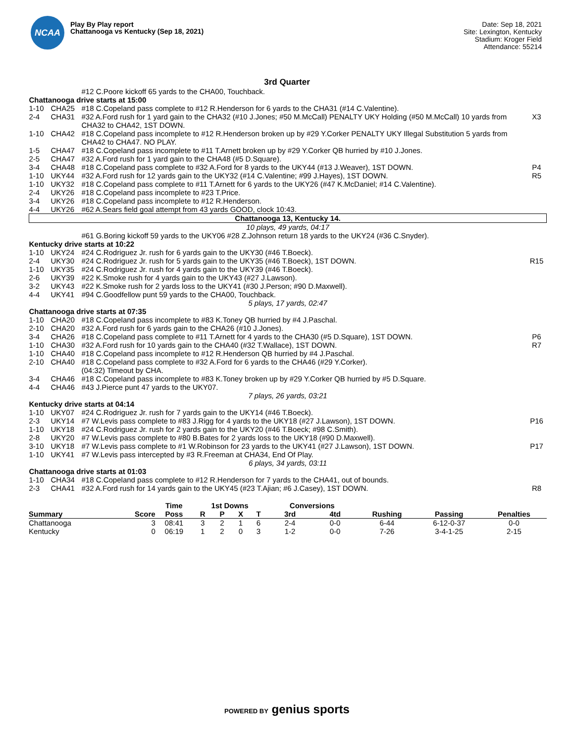NCAA
Play By Play report
Chattanooga vs Kentucky (Sep 18, 2021)
Date: Sep 18, 2021
Site: Lexington, Kentucky
Stadium: Kroger Field
Attendance: 55214
3rd Quarter
| | | #12 C.Poore kickoff 65 yards to the CHA00, Touchback. | |
| Chattanooga drive starts at 15:00 | | | |
| 1-10 | CHA25 | #18 C.Copeland pass complete to #12 R.Henderson for 6 yards to the CHA31 (#14 C.Valentine). | |
| 2-4 | CHA31 | #32 A.Ford rush for 1 yard gain to the CHA32 (#10 J.Jones; #50 M.McCall) PENALTY UKY Holding (#50 M.McCall) 10 yards from CHA32 to CHA42, 1ST DOWN. | X3 |
| 1-10 | CHA42 | #18 C.Copeland pass incomplete to #12 R.Henderson broken up by #29 Y.Corker PENALTY UKY Illegal Substitution 5 yards from CHA42 to CHA47. NO PLAY. | |
| 1-5 | CHA47 | #18 C.Copeland pass incomplete to #11 T.Arnett broken up by #29 Y.Corker QB hurried by #10 J.Jones. | |
| 2-5 | CHA47 | #32 A.Ford rush for 1 yard gain to the CHA48 (#5 D.Square). | |
| 3-4 | CHA48 | #18 C.Copeland pass complete to #32 A.Ford for 8 yards to the UKY44 (#13 J.Weaver), 1ST DOWN. | P4 |
| 1-10 | UKY44 | #32 A.Ford rush for 12 yards gain to the UKY32 (#14 C.Valentine; #99 J.Hayes), 1ST DOWN. | R5 |
| 1-10 | UKY32 | #18 C.Copeland pass complete to #11 T.Arnett for 6 yards to the UKY26 (#47 K.McDaniel; #14 C.Valentine). | |
| 2-4 | UKY26 | #18 C.Copeland pass incomplete to #23 T.Price. | |
| 3-4 | UKY26 | #18 C.Copeland pass incomplete to #12 R.Henderson. | |
| 4-4 | UKY26 | #62 A.Sears field goal attempt from 43 yards GOOD, clock 10:43. | |
| Chattanooga 13, Kentucky 14. | | | |
| 10 plays, 49 yards, 04:17 | | | |
| | | #61 G.Boring kickoff 59 yards to the UKY06 #28 Z.Johnson return 18 yards to the UKY24 (#36 C.Snyder). | |
| Kentucky drive starts at 10:22 | | | |
| 1-10 | UKY24 | #24 C.Rodriguez Jr. rush for 6 yards gain to the UKY30 (#46 T.Boeck). | |
| 2-4 | UKY30 | #24 C.Rodriguez Jr. rush for 5 yards gain to the UKY35 (#46 T.Boeck), 1ST DOWN. | R15 |
| 1-10 | UKY35 | #24 C.Rodriguez Jr. rush for 4 yards gain to the UKY39 (#46 T.Boeck). | |
| 2-6 | UKY39 | #22 K.Smoke rush for 4 yards gain to the UKY43 (#27 J.Lawson). | |
| 3-2 | UKY43 | #22 K.Smoke rush for 2 yards loss to the UKY41 (#30 J.Person; #90 D.Maxwell). | |
| 4-4 | UKY41 | #94 C.Goodfellow punt 59 yards to the CHA00, Touchback. | |
| 5 plays, 17 yards, 02:47 | | | |
| Chattanooga drive starts at 07:35 | | | |
| 1-10 | CHA20 | #18 C.Copeland pass incomplete to #83 K.Toney QB hurried by #4 J.Paschal. | |
| 2-10 | CHA20 | #32 A.Ford rush for 6 yards gain to the CHA26 (#10 J.Jones). | |
| 3-4 | CHA26 | #18 C.Copeland pass complete to #11 T.Arnett for 4 yards to the CHA30 (#5 D.Square), 1ST DOWN. | P6 |
| 1-10 | CHA30 | #32 A.Ford rush for 10 yards gain to the CHA40 (#32 T.Wallace), 1ST DOWN. | R7 |
| 1-10 | CHA40 | #18 C.Copeland pass incomplete to #12 R.Henderson QB hurried by #4 J.Paschal. | |
| 2-10 | CHA40 | #18 C.Copeland pass complete to #32 A.Ford for 6 yards to the CHA46 (#29 Y.Corker). | |
| | | (04:32) Timeout by CHA. | |
| 3-4 | CHA46 | #18 C.Copeland pass incomplete to #83 K.Toney broken up by #29 Y.Corker QB hurried by #5 D.Square. | |
| 4-4 | CHA46 | #43 J.Pierce punt 47 yards to the UKY07. | |
| 7 plays, 26 yards, 03:21 | | | |
| Kentucky drive starts at 04:14 | | | |
| 1-10 | UKY07 | #24 C.Rodriguez Jr. rush for 7 yards gain to the UKY14 (#46 T.Boeck). | |
| 2-3 | UKY14 | #7 W.Levis pass complete to #83 J.Rigg for 4 yards to the UKY18 (#27 J.Lawson), 1ST DOWN. | P16 |
| 1-10 | UKY18 | #24 C.Rodriguez Jr. rush for 2 yards gain to the UKY20 (#46 T.Boeck; #98 C.Smith). | |
| 2-8 | UKY20 | #7 W.Levis pass complete to #80 B.Bates for 2 yards loss to the UKY18 (#90 D.Maxwell). | |
| 3-10 | UKY18 | #7 W.Levis pass complete to #1 W.Robinson for 23 yards to the UKY41 (#27 J.Lawson), 1ST DOWN. | P17 |
| 1-10 | UKY41 | #7 W.Levis pass intercepted by #3 R.Freeman at CHA34, End Of Play. | |
| 6 plays, 34 yards, 03:11 | | | |
| Chattanooga drive starts at 01:03 | | | |
| 1-10 | CHA34 | #18 C.Copeland pass complete to #12 R.Henderson for 7 yards to the CHA41, out of bounds. | |
| 2-3 | CHA41 | #32 A.Ford rush for 14 yards gain to the UKY45 (#23 T.Ajian; #6 J.Casey), 1ST DOWN. | R8 |
| | | Time | 1st Downs | | | | Conversions | | | | |
| --- | --- | --- | --- | --- | --- | --- | --- | --- | --- | --- | --- |
| Summary | Score | Poss | R | P | X | T | 3rd | 4td | Rushing | Passing | Penalties |
| Chattanooga | 3 | 08:41 | 3 | 2 | 1 | 6 | 2-4 | 0-0 | 6-44 | 6-12-0-37 | 0-0 |
| Kentucky | 0 | 06:19 | 1 | 2 | 0 | 3 | 1-2 | 0-0 | 7-26 | 3-4-1-25 | 2-15 |
POWERED BY genius sports